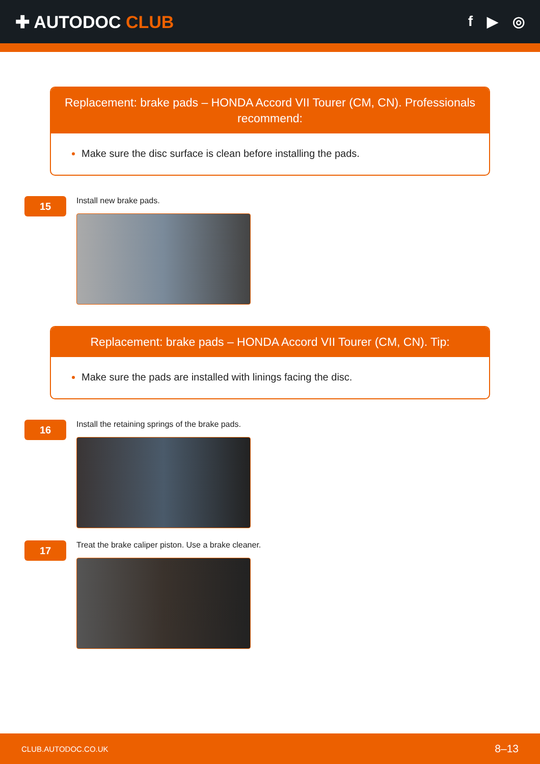✚ AUTODOC CLUB
f ▶ ◎
Replacement: brake pads – HONDA Accord VII Tourer (CM, CN). Professionals recommend:
Make sure the disc surface is clean before installing the pads.
15
Install new brake pads.
Replacement: brake pads – HONDA Accord VII Tourer (CM, CN). Tip:
Make sure the pads are installed with linings facing the disc.
16
Install the retaining springs of the brake pads.
17
Treat the brake caliper piston. Use a brake cleaner.
CLUB.AUTODOC.CO.UK 8–13